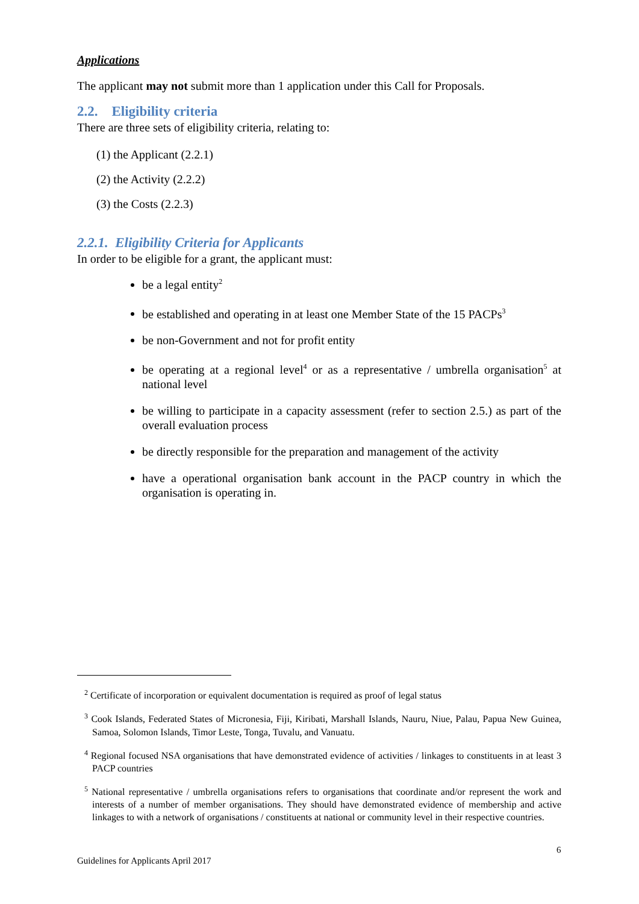Applications
The applicant may not submit more than 1 application under this Call for Proposals.
2.2. Eligibility criteria
There are three sets of eligibility criteria, relating to:
(1) the Applicant (2.2.1)
(2) the Activity (2.2.2)
(3) the Costs (2.2.3)
2.2.1. Eligibility Criteria for Applicants
In order to be eligible for a grant, the applicant must:
be a legal entity<sup>2</sup>
be established and operating in at least one Member State of the 15 PACPs<sup>3</sup>
be non-Government and not for profit entity
be operating at a regional level<sup>4</sup> or as a representative / umbrella organisation<sup>5</sup> at national level
be willing to participate in a capacity assessment (refer to section 2.5.) as part of the overall evaluation process
be directly responsible for the preparation and management of the activity
have a operational organisation bank account in the PACP country in which the organisation is operating in.
<sup>2</sup> Certificate of incorporation or equivalent documentation is required as proof of legal status
<sup>3</sup> Cook Islands, Federated States of Micronesia, Fiji, Kiribati, Marshall Islands, Nauru, Niue, Palau, Papua New Guinea, Samoa, Solomon Islands, Timor Leste, Tonga, Tuvalu, and Vanuatu.
<sup>4</sup> Regional focused NSA organisations that have demonstrated evidence of activities / linkages to constituents in at least 3 PACP countries
<sup>5</sup> National representative / umbrella organisations refers to organisations that coordinate and/or represent the work and interests of a number of member organisations. They should have demonstrated evidence of membership and active linkages to with a network of organisations / constituents at national or community level in their respective countries.
6
Guidelines for Applicants April 2017